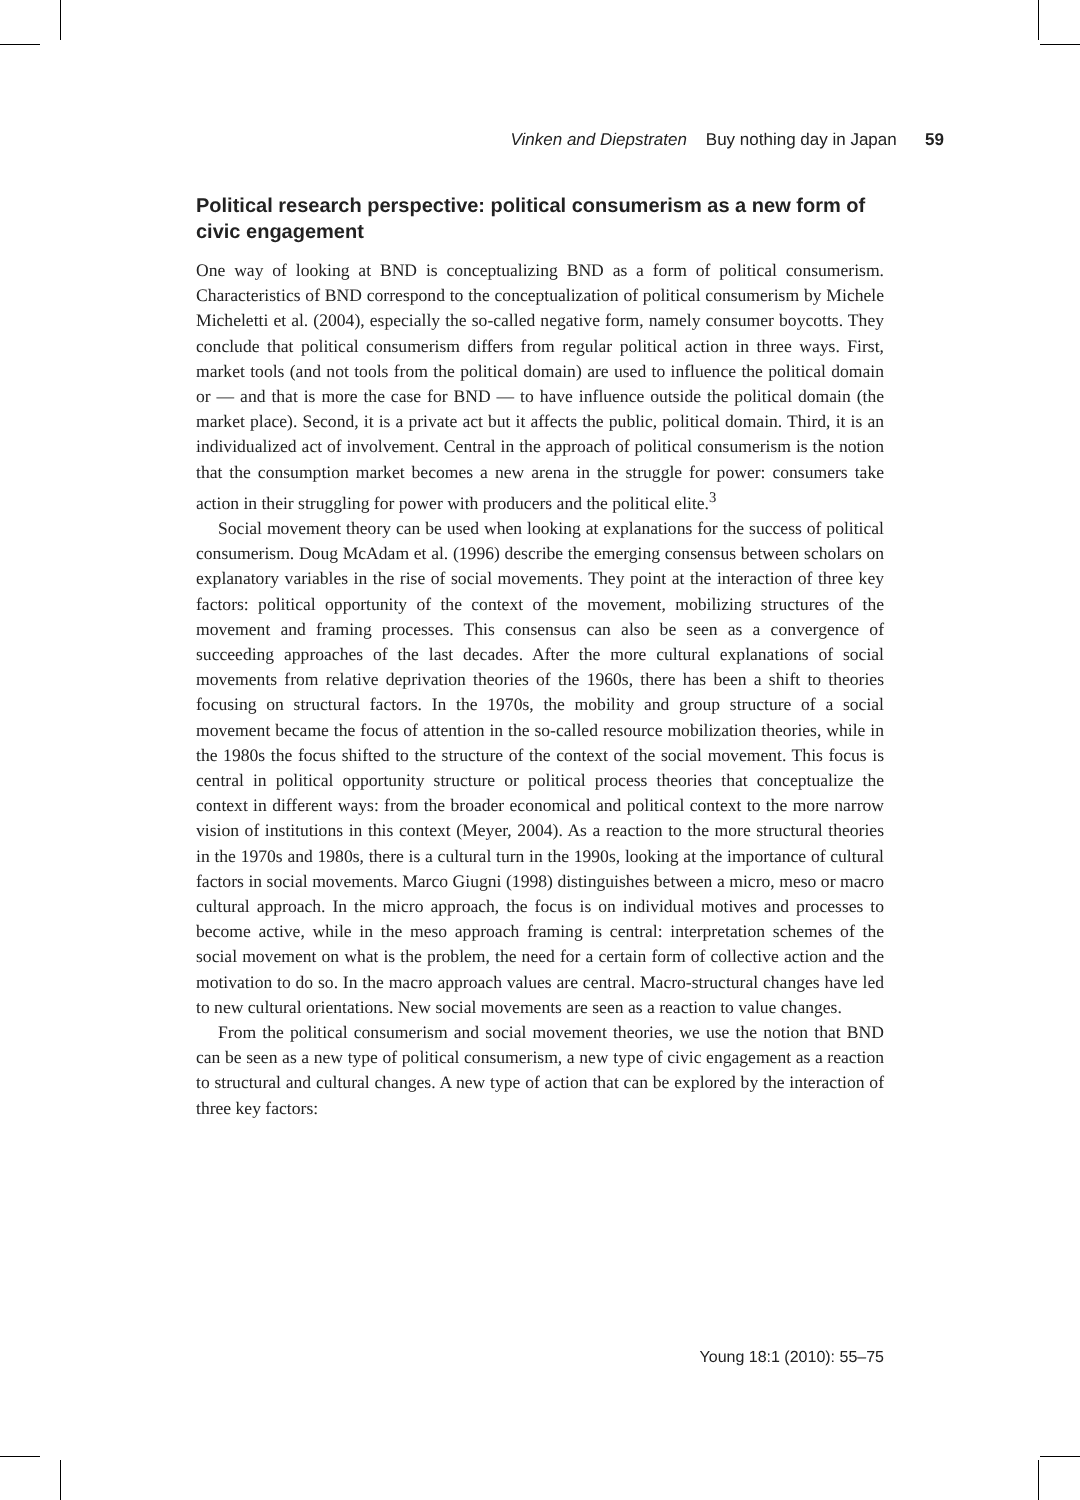Vinken and Diepstraten Buy nothing day in Japan 59
Political research perspective: political consumerism as a new form of civic engagement
One way of looking at BND is conceptualizing BND as a form of political consumerism. Characteristics of BND correspond to the conceptualization of political consumerism by Michele Micheletti et al. (2004), especially the so-called negative form, namely consumer boycotts. They conclude that political consumerism differs from regular political action in three ways. First, market tools (and not tools from the political domain) are used to influence the political domain or — and that is more the case for BND — to have influence outside the political domain (the market place). Second, it is a private act but it affects the public, political domain. Third, it is an individualized act of involvement. Central in the approach of political consumerism is the notion that the consumption market becomes a new arena in the struggle for power: consumers take action in their struggling for power with producers and the political elite.<sup>3</sup>
Social movement theory can be used when looking at explanations for the success of political consumerism. Doug McAdam et al. (1996) describe the emerging consensus between scholars on explanatory variables in the rise of social movements. They point at the interaction of three key factors: political opportunity of the context of the movement, mobilizing structures of the movement and framing processes. This consensus can also be seen as a convergence of succeeding approaches of the last decades. After the more cultural explanations of social movements from relative deprivation theories of the 1960s, there has been a shift to theories focusing on structural factors. In the 1970s, the mobility and group structure of a social movement became the focus of attention in the so-called resource mobilization theories, while in the 1980s the focus shifted to the structure of the context of the social movement. This focus is central in political opportunity structure or political process theories that conceptualize the context in different ways: from the broader economical and political context to the more narrow vision of institutions in this context (Meyer, 2004). As a reaction to the more structural theories in the 1970s and 1980s, there is a cultural turn in the 1990s, looking at the importance of cultural factors in social movements. Marco Giugni (1998) distinguishes between a micro, meso or macro cultural approach. In the micro approach, the focus is on individual motives and processes to become active, while in the meso approach framing is central: interpretation schemes of the social movement on what is the problem, the need for a certain form of collective action and the motivation to do so. In the macro approach values are central. Macro-structural changes have led to new cultural orientations. New social movements are seen as a reaction to value changes.
From the political consumerism and social movement theories, we use the notion that BND can be seen as a new type of political consumerism, a new type of civic engagement as a reaction to structural and cultural changes. A new type of action that can be explored by the interaction of three key factors:
Young 18:1 (2010): 55–75